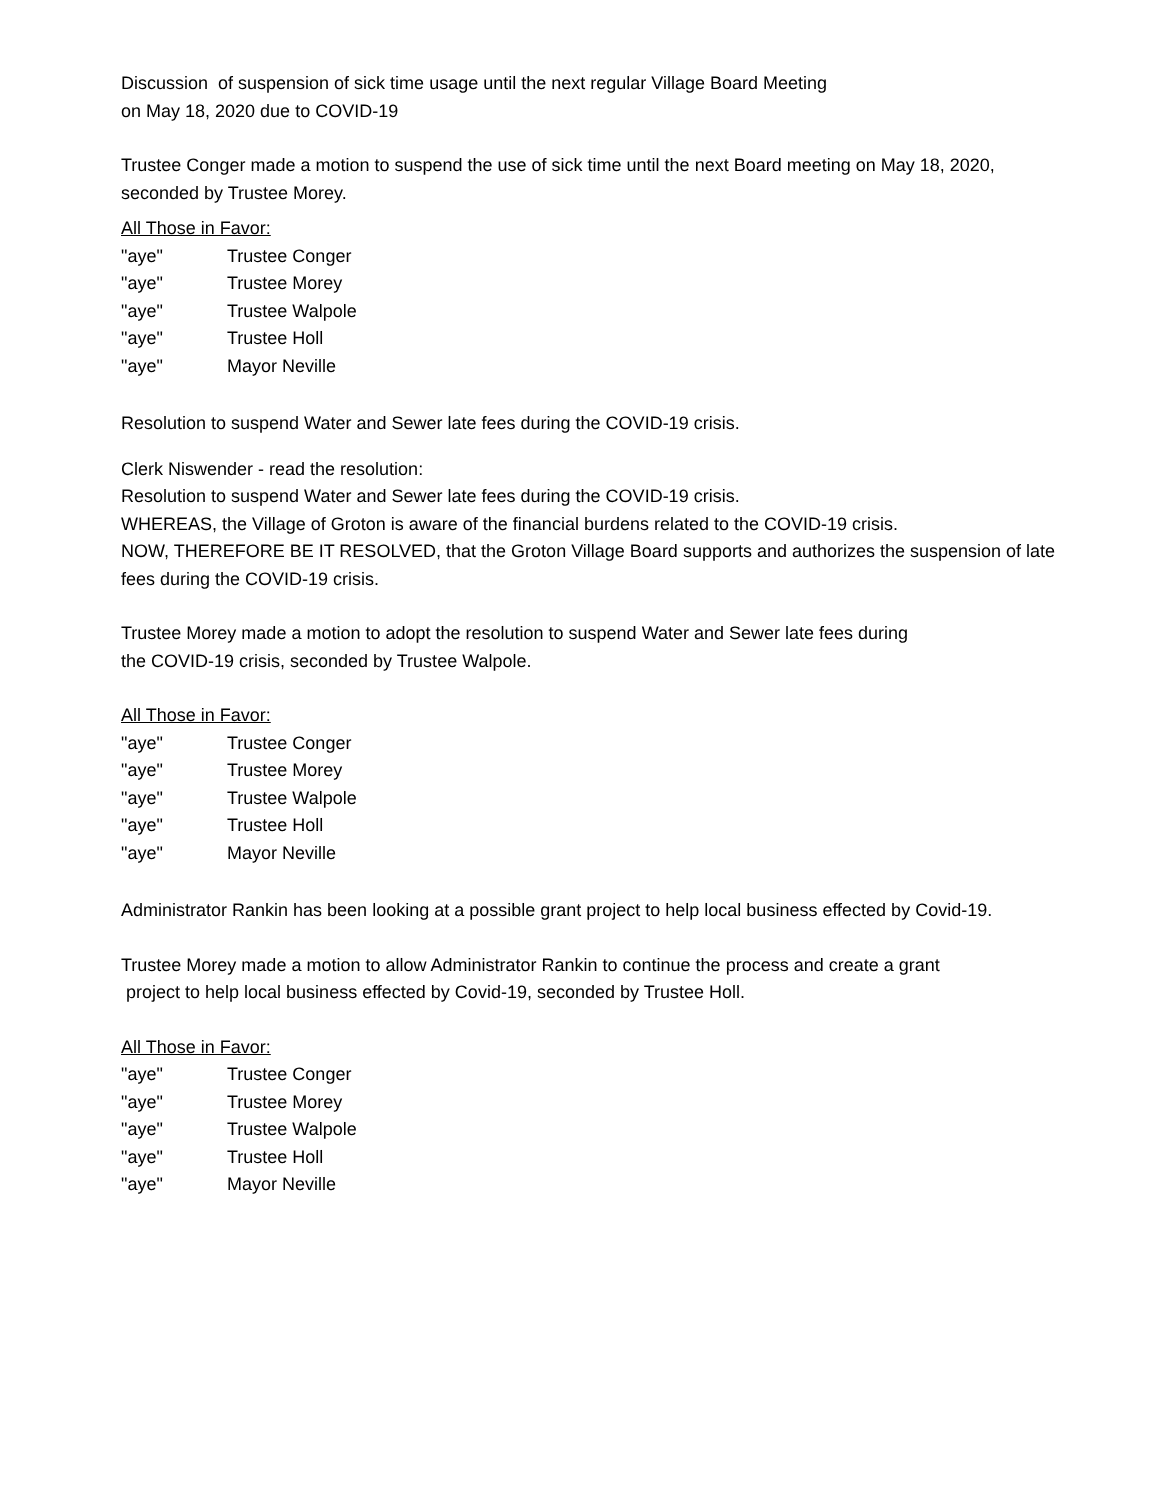Discussion of suspension of sick time usage until the next regular Village Board Meeting
on May 18, 2020 due to COVID-19
Trustee Conger made a motion to suspend the use of sick time until the next Board meeting on May 18, 2020, seconded by Trustee Morey.
All Those in Favor:
"aye" Trustee Conger
"aye" Trustee Morey
"aye" Trustee Walpole
"aye" Trustee Holl
"aye" Mayor Neville
Resolution to suspend Water and Sewer late fees during the COVID-19 crisis.
Clerk Niswender - read the resolution:
Resolution to suspend Water and Sewer late fees during the COVID-19 crisis.
WHEREAS, the Village of Groton is aware of the financial burdens related to the COVID-19 crisis.
NOW, THEREFORE BE IT RESOLVED, that the Groton Village Board supports and authorizes the suspension of late fees during the COVID-19 crisis.
Trustee Morey made a motion to adopt the resolution to suspend Water and Sewer late fees during
the COVID-19 crisis, seconded by Trustee Walpole.
All Those in Favor:
"aye" Trustee Conger
"aye" Trustee Morey
"aye" Trustee Walpole
"aye" Trustee Holl
"aye" Mayor Neville
Administrator Rankin has been looking at a possible grant project to help local business effected by Covid-19.
Trustee Morey made a motion to allow Administrator Rankin to continue the process and create a grant
project to help local business effected by Covid-19, seconded by Trustee Holl.
All Those in Favor:
"aye" Trustee Conger
"aye" Trustee Morey
"aye" Trustee Walpole
"aye" Trustee Holl
"aye" Mayor Neville